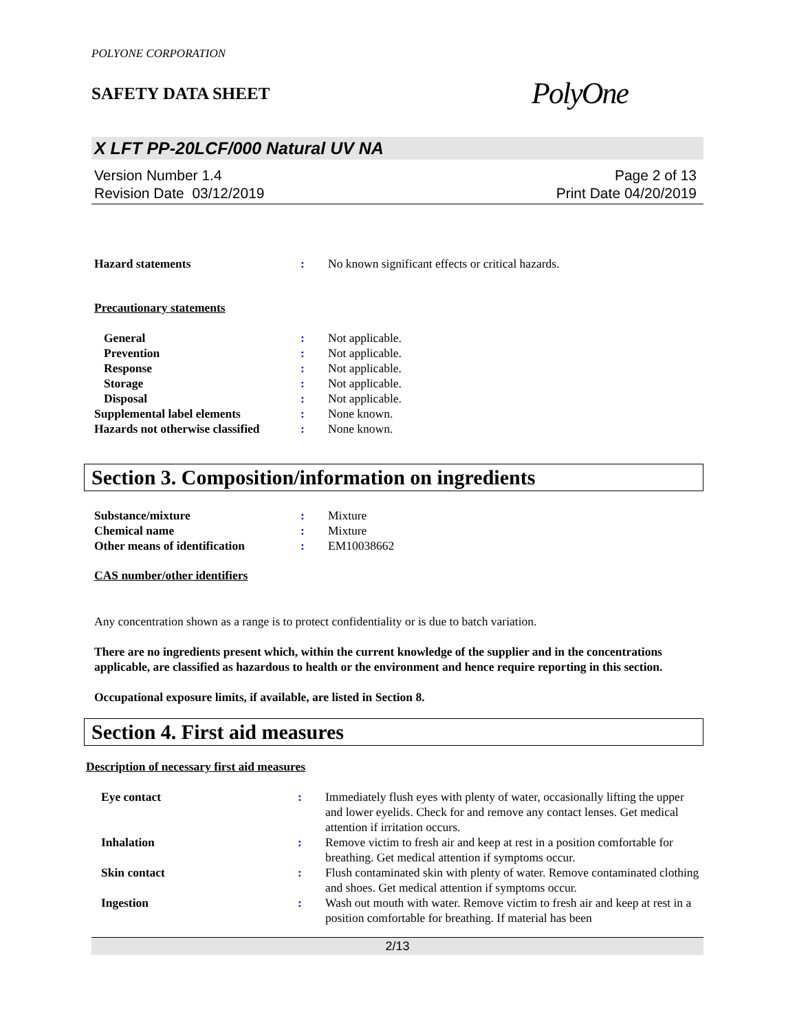POLYONE CORPORATION
SAFETY DATA SHEET
PolyOne
X LFT PP-20LCF/000 Natural UV NA
Version Number 1.4
Revision Date 03/12/2019
Page 2 of 13
Print Date 04/20/2019
Hazard statements : No known significant effects or critical hazards.
Precautionary statements
General : Not applicable.
Prevention : Not applicable.
Response : Not applicable.
Storage : Not applicable.
Disposal : Not applicable.
Supplemental label elements : None known.
Hazards not otherwise classified
: None known.
Section 3. Composition/information on ingredients
Substance/mixture : Mixture
Chemical name : Mixture
Other means of identification
: EM10038662
CAS number/other identifiers
Any concentration shown as a range is to protect confidentiality or is due to batch variation.
There are no ingredients present which, within the current knowledge of the supplier and in the concentrations applicable, are classified as hazardous to health or the environment and hence require reporting in this section.
Occupational exposure limits, if available, are listed in Section 8.
Section 4. First aid measures
Description of necessary first aid measures
Eye contact : Immediately flush eyes with plenty of water, occasionally lifting the upper and lower eyelids. Check for and remove any contact lenses. Get medical attention if irritation occurs.
Inhalation : Remove victim to fresh air and keep at rest in a position comfortable for breathing. Get medical attention if symptoms occur.
Skin contact : Flush contaminated skin with plenty of water. Remove contaminated clothing and shoes. Get medical attention if symptoms occur.
Ingestion : Wash out mouth with water. Remove victim to fresh air and keep at rest in a position comfortable for breathing. If material has been
2/13